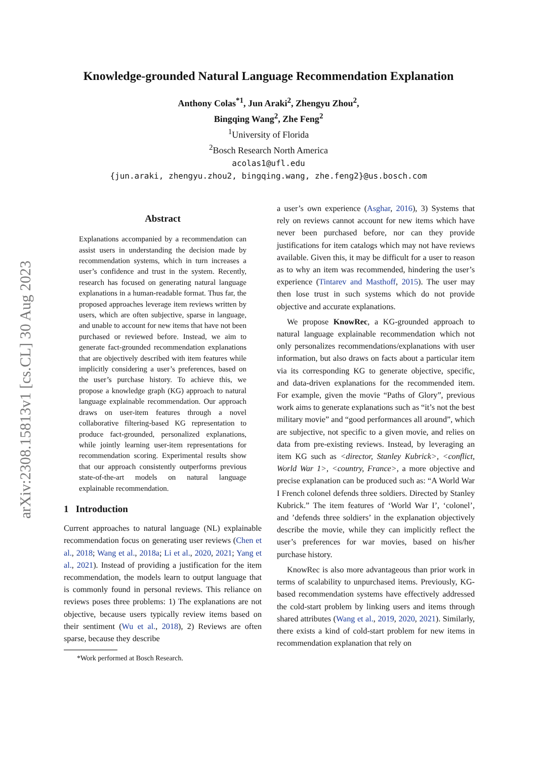arXiv:2308.15813v1 [cs.CL] 30 Aug 2023
Knowledge-grounded Natural Language Recommendation Explanation
Anthony Colas<sup>*1</sup>, Jun Araki<sup>2</sup>, Zhengyu Zhou<sup>2</sup>,
Bingqing Wang<sup>2</sup>, Zhe Feng<sup>2</sup>
<sup>1</sup> University of Florida
<sup>2</sup> Bosch Research North America
acolas1@ufl.edu
{jun.araki, zhengyu.zhou2, bingqing.wang, zhe.feng2}@us.bosch.com
Abstract
Explanations accompanied by a recommendation can assist users in understanding the decision made by recommendation systems, which in turn increases a user’s confidence and trust in the system. Recently, research has focused on generating natural language explanations in a human-readable format. Thus far, the proposed approaches leverage item reviews written by users, which are often subjective, sparse in language, and unable to account for new items that have not been purchased or reviewed before. Instead, we aim to generate fact-grounded recommendation explanations that are objectively described with item features while implicitly considering a user’s preferences, based on the user’s purchase history. To achieve this, we propose a knowledge graph (KG) approach to natural language explainable recommendation. Our approach draws on user-item features through a novel collaborative filtering-based KG representation to produce fact-grounded, personalized explanations, while jointly learning user-item representations for recommendation scoring. Experimental results show that our approach consistently outperforms previous state-of-the-art models on natural language explainable recommendation.
1 Introduction
Current approaches to natural language (NL) explainable recommendation focus on generating user reviews (Chen et al., 2018; Wang et al., 2018a; Li et al., 2020, 2021; Yang et al., 2021). Instead of providing a justification for the item recommendation, the models learn to output language that is commonly found in personal reviews. This reliance on reviews poses three problems: 1) The explanations are not objective, because users typically review items based on their sentiment (Wu et al., 2018), 2) Reviews are often sparse, because they describe
*Work performed at Bosch Research.
a user’s own experience (Asghar, 2016), 3) Systems that rely on reviews cannot account for new items which have never been purchased before, nor can they provide justifications for item catalogs which may not have reviews available. Given this, it may be difficult for a user to reason as to why an item was recommended, hindering the user’s experience (Tintarev and Masthoff, 2015). The user may then lose trust in such systems which do not provide objective and accurate explanations.
We propose KnowRec, a KG-grounded approach to natural language explainable recommendation which not only personalizes recommendations/explanations with user information, but also draws on facts about a particular item via its corresponding KG to generate objective, specific, and data-driven explanations for the recommended item. For example, given the movie “Paths of Glory”, previous work aims to generate explanations such as “it’s not the best military movie” and “good performances all around”, which are subjective, not specific to a given movie, and relies on data from pre-existing reviews. Instead, by leveraging an item KG such as <director, Stanley Kubrick>, <conflict, World War 1>, <country, France>, a more objective and precise explanation can be produced such as: “A World War I French colonel defends three soldiers. Directed by Stanley Kubrick.” The item features of ‘World War I’, ‘colonel’, and ’defends three soldiers’ in the explanation objectively describe the movie, while they can implicitly reflect the user’s preferences for war movies, based on his/her purchase history.
KnowRec is also more advantageous than prior work in terms of scalability to unpurchased items. Previously, KG-based recommendation systems have effectively addressed the cold-start problem by linking users and items through shared attributes (Wang et al., 2019, 2020, 2021). Similarly, there exists a kind of cold-start problem for new items in recommendation explanation that rely on